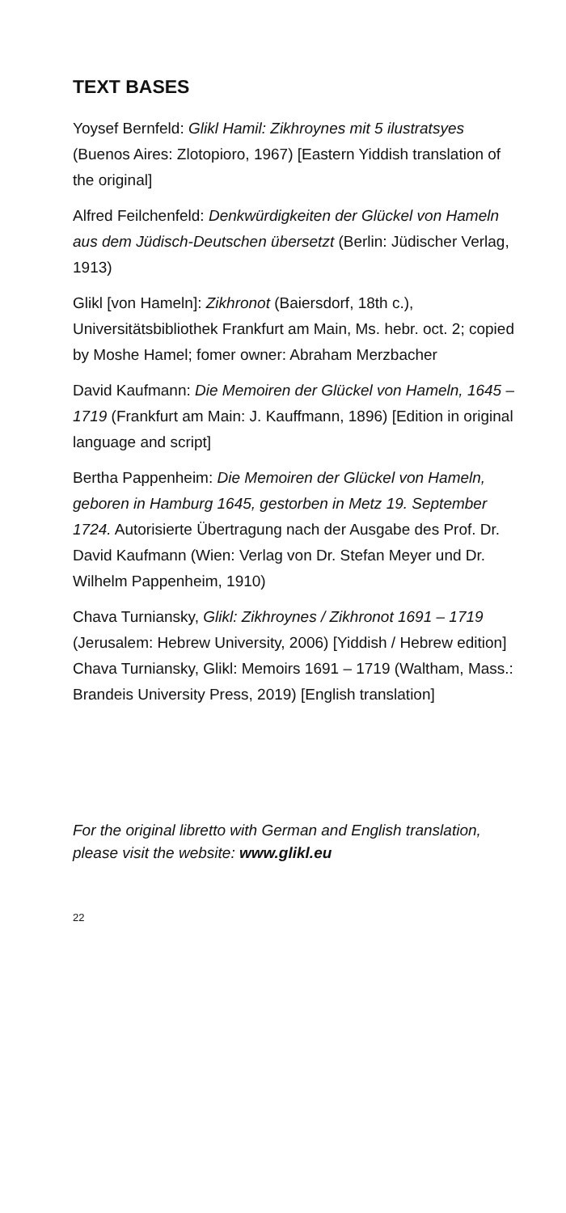TEXT BASES
Yoysef Bernfeld: Glikl Hamil: Zikhroynes mit 5 ilustratsyes (Buenos Aires: Zlotopioro, 1967) [Eastern Yiddish translation of the original]
Alfred Feilchenfeld: Denkwürdigkeiten der Glückel von Hameln aus dem Jüdisch-Deutschen übersetzt (Berlin: Jüdischer Verlag, 1913)
Glikl [von Hameln]: Zikhronot (Baiersdorf, 18th c.), Universitätsbibliothek Frankfurt am Main, Ms. hebr. oct. 2; copied by Moshe Hamel; fomer owner: Abraham Merzbacher
David Kaufmann: Die Memoiren der Glückel von Hameln, 1645 – 1719 (Frankfurt am Main: J. Kauffmann, 1896) [Edition in original language and script]
Bertha Pappenheim: Die Memoiren der Glückel von Hameln, geboren in Hamburg 1645, gestorben in Metz 19. September 1724. Autorisierte Übertragung nach der Ausgabe des Prof. Dr. David Kaufmann (Wien: Verlag von Dr. Stefan Meyer und Dr. Wilhelm Pappenheim, 1910)
Chava Turniansky, Glikl: Zikhroynes / Zikhronot 1691 – 1719 (Jerusalem: Hebrew University, 2006) [Yiddish / Hebrew edition] Chava Turniansky, Glikl: Memoirs 1691 – 1719 (Waltham, Mass.: Brandeis University Press, 2019) [English translation]
For the original libretto with German and English translation, please visit the website: www.glikl.eu
22